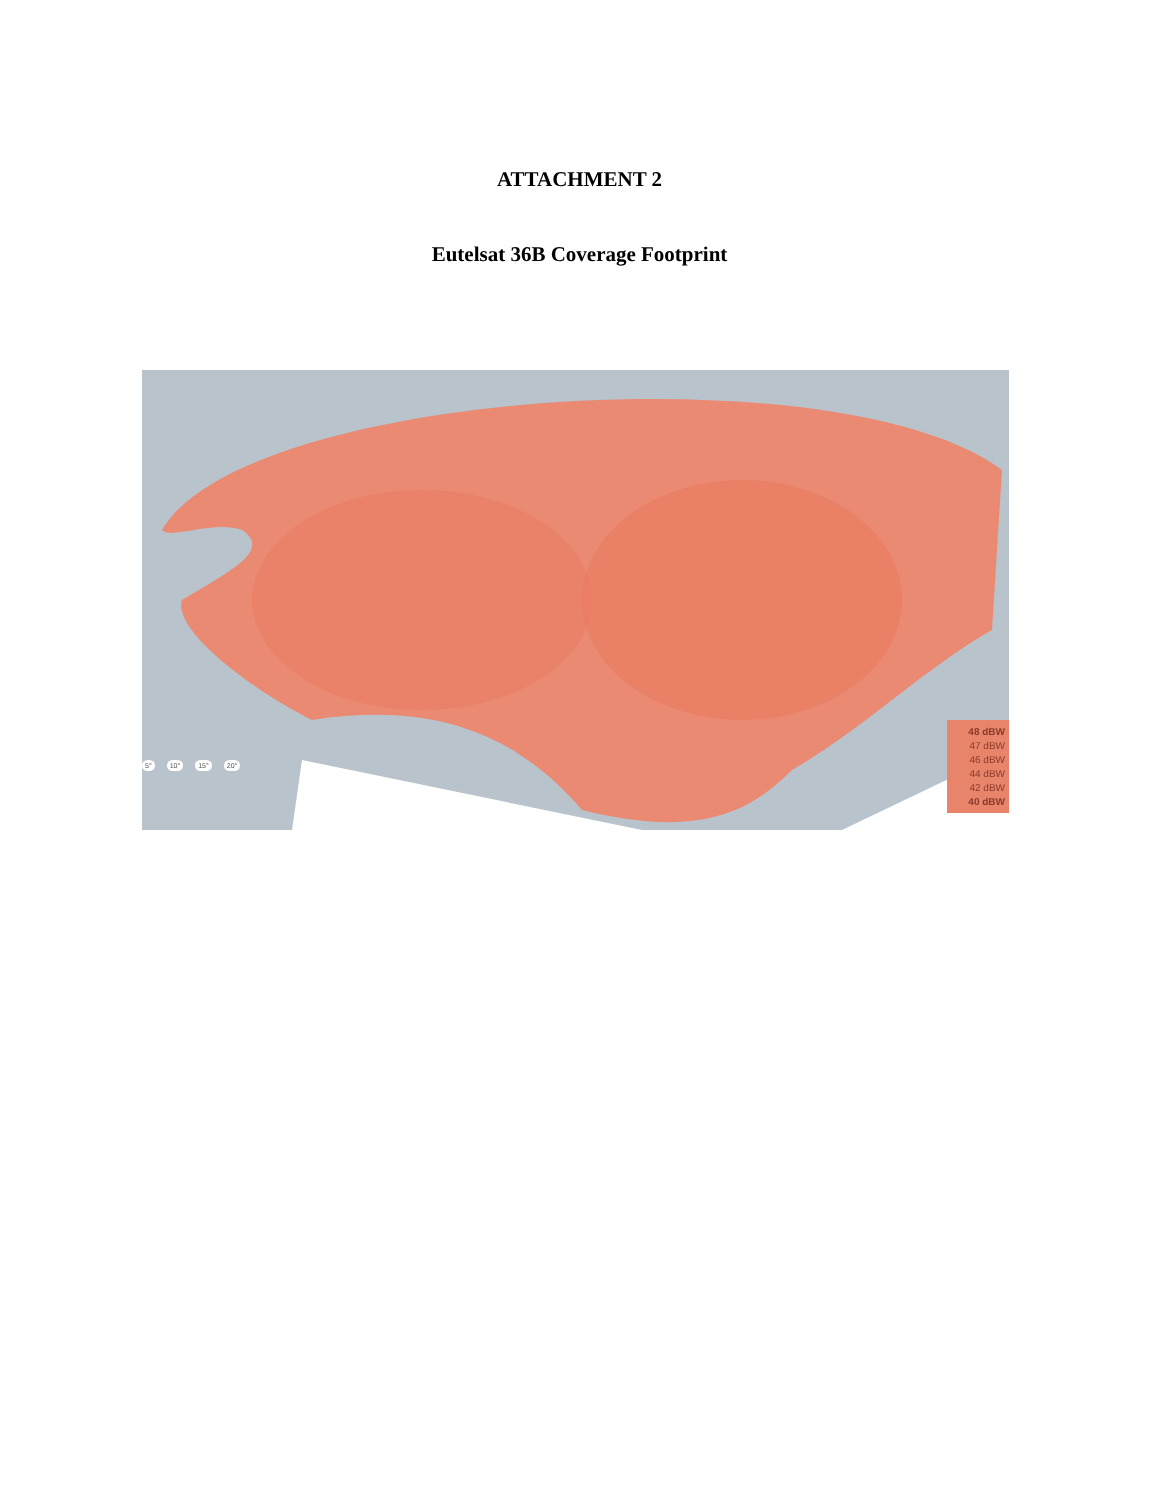ATTACHMENT 2
Eutelsat 36B Coverage Footprint
5° 10° 15° 20°
48 dBW
47 dBW
46 dBW
44 dBW
42 dBW
40 dBW